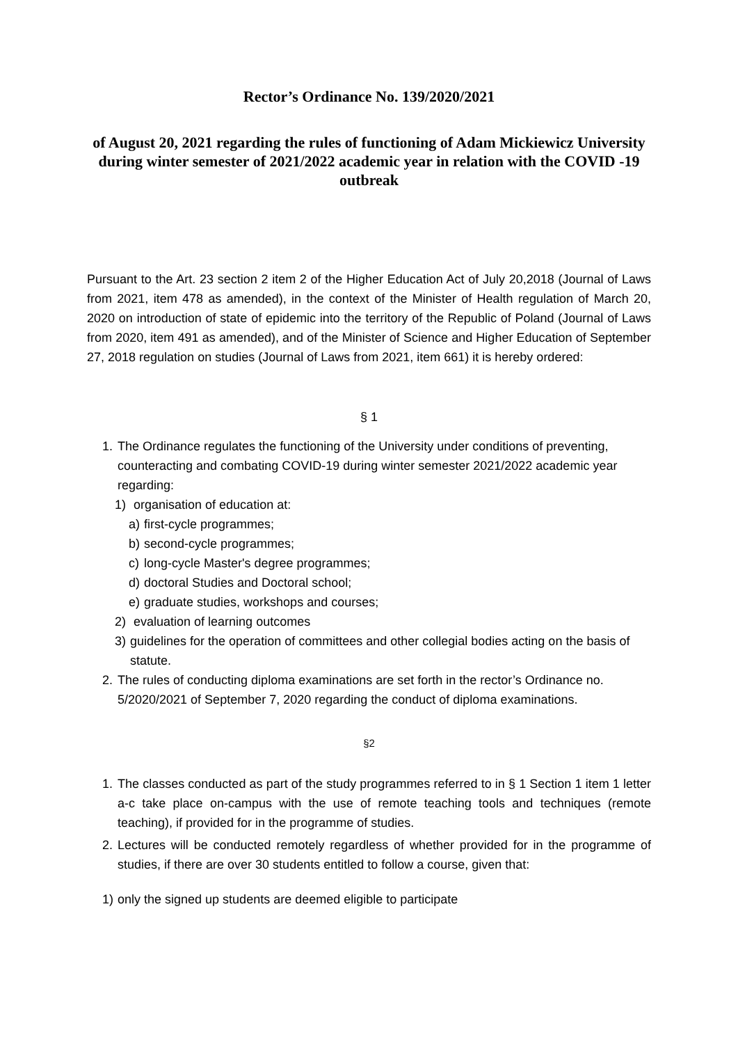Rector’s Ordinance No. 139/2020/2021
of August 20, 2021 regarding the rules of functioning of Adam Mickiewicz University during winter semester of 2021/2022 academic year in relation with the COVID -19 outbreak
Pursuant to the Art. 23 section 2 item 2 of the Higher Education Act of July 20,2018 (Journal of Laws from 2021, item 478 as amended), in the context of the Minister of Health regulation of March 20, 2020 on introduction of state of epidemic into the territory of the Republic of Poland (Journal of Laws from 2020, item 491 as amended), and of the Minister of Science and Higher Education of September 27, 2018 regulation on studies (Journal of Laws from 2021, item 661) it is hereby ordered:
§ 1
1. The Ordinance regulates the functioning of the University under conditions of preventing, counteracting and combating COVID-19 during winter semester 2021/2022 academic year regarding:
1) organisation of education at:
a) first-cycle programmes;
b) second-cycle programmes;
c) long-cycle Master's degree programmes;
d) doctoral Studies and Doctoral school;
e) graduate studies, workshops and courses;
2) evaluation of learning outcomes
3) guidelines for the operation of committees and other collegial bodies acting on the basis of statute.
2. The rules of conducting diploma examinations are set forth in the rector’s Ordinance no. 5/2020/2021 of September 7, 2020 regarding the conduct of diploma examinations.
§2
1. The classes conducted as part of the study programmes referred to in § 1 Section 1 item 1 letter a-c take place on-campus with the use of remote teaching tools and techniques (remote teaching), if provided for in the programme of studies.
2. Lectures will be conducted remotely regardless of whether provided for in the programme of studies, if there are over 30 students entitled to follow a course, given that:
1) only the signed up students are deemed eligible to participate